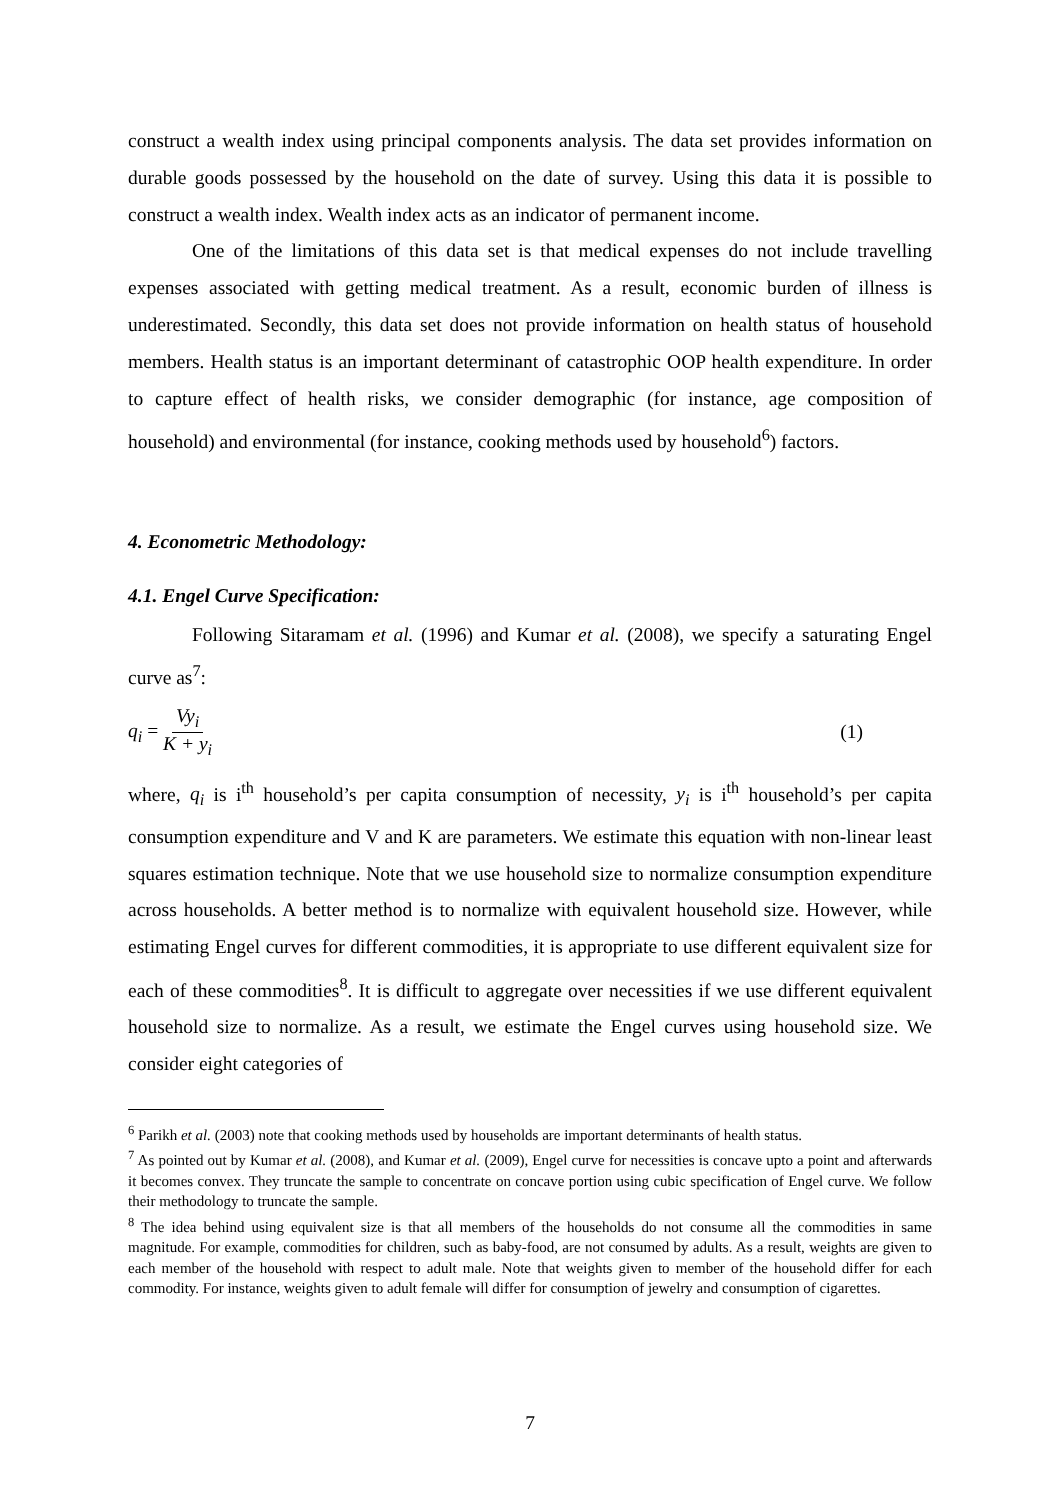construct a wealth index using principal components analysis. The data set provides information on durable goods possessed by the household on the date of survey. Using this data it is possible to construct a wealth index. Wealth index acts as an indicator of permanent income.
One of the limitations of this data set is that medical expenses do not include travelling expenses associated with getting medical treatment. As a result, economic burden of illness is underestimated. Secondly, this data set does not provide information on health status of household members. Health status is an important determinant of catastrophic OOP health expenditure. In order to capture effect of health risks, we consider demographic (for instance, age composition of household) and environmental (for instance, cooking methods used by household<sup>6</sup>) factors.
4. Econometric Methodology:
4.1. Engel Curve Specification:
Following Sitaramam et al. (1996) and Kumar et al. (2008), we specify a saturating Engel curve as<sup>7</sup>:
q<sub>i</sub> = Vy<sub>i</sub> K + y<sub>i</sub> (1)
where, q<sub>i</sub> is i<sup>th</sup> household’s per capita consumption of necessity, y<sub>i</sub> is i<sup>th</sup> household’s per capita consumption expenditure and V and K are parameters. We estimate this equation with non-linear least squares estimation technique. Note that we use household size to normalize consumption expenditure across households. A better method is to normalize with equivalent household size. However, while estimating Engel curves for different commodities, it is appropriate to use different equivalent size for each of these commodities<sup>8</sup>. It is difficult to aggregate over necessities if we use different equivalent household size to normalize. As a result, we estimate the Engel curves using household size. We consider eight categories of
<sup>6</sup> Parikh et al. (2003) note that cooking methods used by households are important determinants of health status.
<sup>7</sup> As pointed out by Kumar et al. (2008), and Kumar et al. (2009), Engel curve for necessities is concave upto a point and afterwards it becomes convex. They truncate the sample to concentrate on concave portion using cubic specification of Engel curve. We follow their methodology to truncate the sample.
<sup>8</sup> The idea behind using equivalent size is that all members of the households do not consume all the commodities in same magnitude. For example, commodities for children, such as baby-food, are not consumed by adults. As a result, weights are given to each member of the household with respect to adult male. Note that weights given to member of the household differ for each commodity. For instance, weights given to adult female will differ for consumption of jewelry and consumption of cigarettes.
7